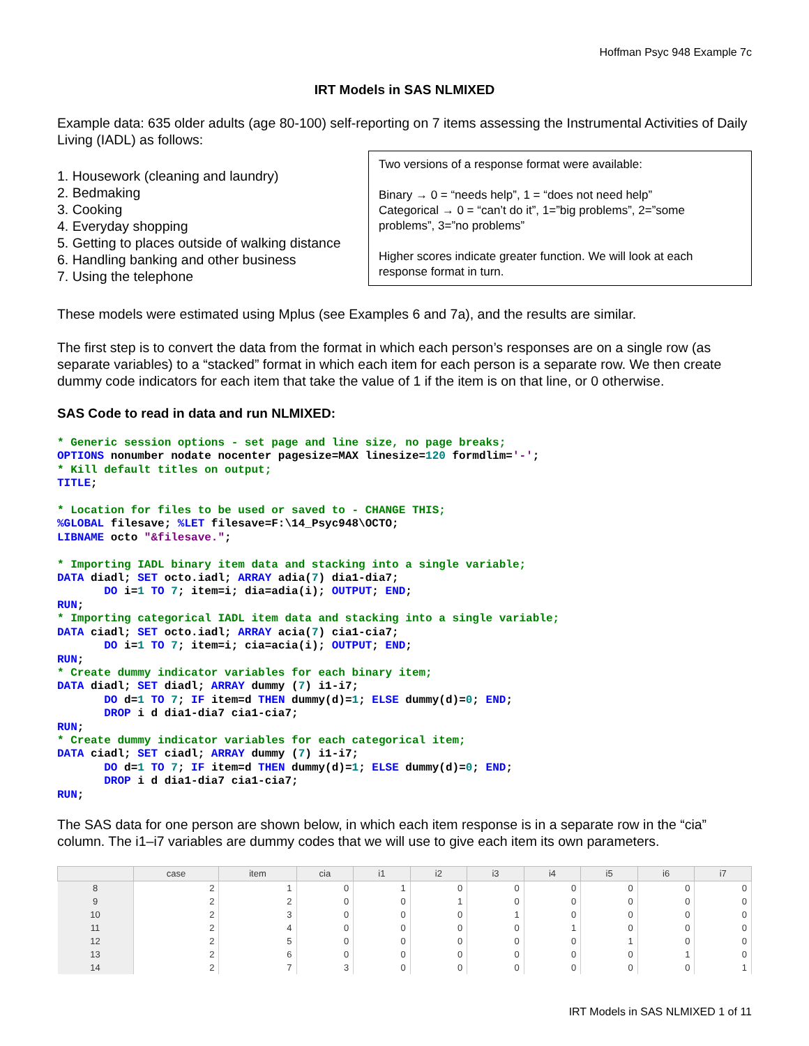Hoffman Psyc 948 Example 7c
IRT Models in SAS NLMIXED
Example data: 635 older adults (age 80-100) self-reporting on 7 items assessing the Instrumental Activities of Daily Living (IADL) as follows:
1. Housework (cleaning and laundry)
2. Bedmaking
3. Cooking
4. Everyday shopping
5. Getting to places outside of walking distance
6. Handling banking and other business
7. Using the telephone
Two versions of a response format were available:
Binary → 0 = “needs help”, 1 = “does not need help”
Categorical → 0 = “can’t do it”, 1=”big problems”, 2=”some problems”, 3=”no problems”
Higher scores indicate greater function. We will look at each response format in turn.
These models were estimated using Mplus (see Examples 6 and 7a), and the results are similar.
The first step is to convert the data from the format in which each person’s responses are on a single row (as separate variables) to a “stacked” format in which each item for each person is a separate row. We then create dummy code indicators for each item that take the value of 1 if the item is on that line, or 0 otherwise.
SAS Code to read in data and run NLMIXED:
* Generic session options - set page and line size, no page breaks;
OPTIONS nonumber nodate nocenter pagesize=MAX linesize=120 formdlim='-';
* Kill default titles on output;
TITLE;

* Location for files to be used or saved to - CHANGE THIS;
%GLOBAL filesave; %LET filesave=F:\14_Psyc948\OCTO;
LIBNAME octo "&filesave.";

* Importing IADL binary item data and stacking into a single variable;
DATA diadl; SET octo.iadl; ARRAY adia(7) dia1-dia7;
       DO i=1 TO 7; item=i; dia=adia(i); OUTPUT; END;
RUN;
* Importing categorical IADL item data and stacking into a single variable;
DATA ciadl; SET octo.iadl; ARRAY acia(7) cia1-cia7;
       DO i=1 TO 7; item=i; cia=acia(i); OUTPUT; END;
RUN;
* Create dummy indicator variables for each binary item;
DATA diadl; SET diadl; ARRAY dummy (7) i1-i7;
       DO d=1 TO 7; IF item=d THEN dummy(d)=1; ELSE dummy(d)=0; END;
       DROP i d dia1-dia7 cia1-cia7;
RUN;
* Create dummy indicator variables for each categorical item;
DATA ciadl; SET ciadl; ARRAY dummy (7) i1-i7;
       DO d=1 TO 7; IF item=d THEN dummy(d)=1; ELSE dummy(d)=0; END;
       DROP i d dia1-dia7 cia1-cia7;
RUN;
The SAS data for one person are shown below, in which each item response is in a separate row in the “cia” column. The i1–i7 variables are dummy codes that we will use to give each item its own parameters.
| | case | item | cia | i1 | i2 | i3 | i4 | i5 | i6 | i7 |
| --- | --- | --- | --- | --- | --- | --- | --- | --- | --- | --- |
| 8 | 2 | 1 | 0 | 1 | 0 | 0 | 0 | 0 | 0 | 0 |
| 9 | 2 | 2 | 0 | 0 | 1 | 0 | 0 | 0 | 0 | 0 |
| 10 | 2 | 3 | 0 | 0 | 0 | 1 | 0 | 0 | 0 | 0 |
| 11 | 2 | 4 | 0 | 0 | 0 | 0 | 1 | 0 | 0 | 0 |
| 12 | 2 | 5 | 0 | 0 | 0 | 0 | 0 | 1 | 0 | 0 |
| 13 | 2 | 6 | 0 | 0 | 0 | 0 | 0 | 0 | 1 | 0 |
| 14 | 2 | 7 | 3 | 0 | 0 | 0 | 0 | 0 | 0 | 1 |
IRT Models in SAS NLMIXED 1 of 11